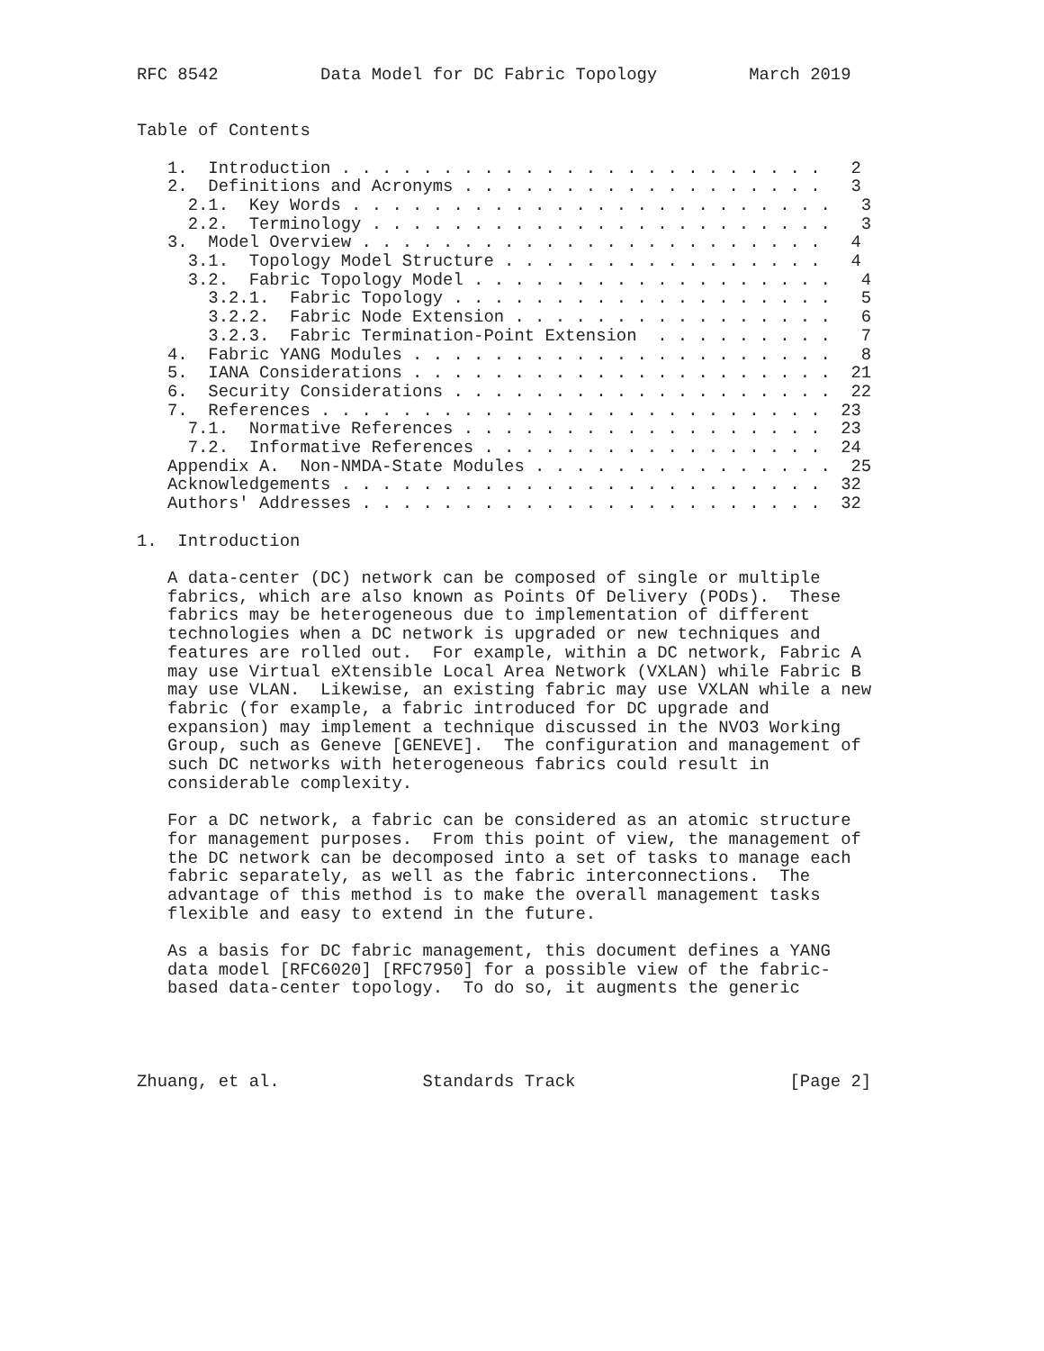RFC 8542          Data Model for DC Fabric Topology         March 2019


Table of Contents

   1.  Introduction . . . . . . . . . . . . . . . . . . . . . . . .   2
   2.  Definitions and Acronyms . . . . . . . . . . . . . . . . . .   3
     2.1.  Key Words . . . . . . . . . . . . . . . . . . . . . . . .   3
     2.2.  Terminology . . . . . . . . . . . . . . . . . . . . . . .   3
   3.  Model Overview . . . . . . . . . . . . . . . . . . . . . . .   4
     3.1.  Topology Model Structure . . . . . . . . . . . . . . . .   4
     3.2.  Fabric Topology Model . . . . . . . . . . . . . . . . . .   4
       3.2.1.  Fabric Topology . . . . . . . . . . . . . . . . . . .   5
       3.2.2.  Fabric Node Extension . . . . . . . . . . . . . . . .   6
       3.2.3.  Fabric Termination-Point Extension  . . . . . . . . .   7
   4.  Fabric YANG Modules . . . . . . . . . . . . . . . . . . . . .   8
   5.  IANA Considerations . . . . . . . . . . . . . . . . . . . . .  21
   6.  Security Considerations . . . . . . . . . . . . . . . . . . .  22
   7.  References . . . . . . . . . . . . . . . . . . . . . . . . .  23
     7.1.  Normative References . . . . . . . . . . . . . . . . . .  23
     7.2.  Informative References . . . . . . . . . . . . . . . . .  24
   Appendix A.  Non-NMDA-State Modules . . . . . . . . . . . . . . .  25
   Acknowledgements . . . . . . . . . . . . . . . . . . . . . . . .  32
   Authors' Addresses . . . . . . . . . . . . . . . . . . . . . . .  32

1.  Introduction

   A data-center (DC) network can be composed of single or multiple
   fabrics, which are also known as Points Of Delivery (PODs).  These
   fabrics may be heterogeneous due to implementation of different
   technologies when a DC network is upgraded or new techniques and
   features are rolled out.  For example, within a DC network, Fabric A
   may use Virtual eXtensible Local Area Network (VXLAN) while Fabric B
   may use VLAN.  Likewise, an existing fabric may use VXLAN while a new
   fabric (for example, a fabric introduced for DC upgrade and
   expansion) may implement a technique discussed in the NVO3 Working
   Group, such as Geneve [GENEVE].  The configuration and management of
   such DC networks with heterogeneous fabrics could result in
   considerable complexity.

   For a DC network, a fabric can be considered as an atomic structure
   for management purposes.  From this point of view, the management of
   the DC network can be decomposed into a set of tasks to manage each
   fabric separately, as well as the fabric interconnections.  The
   advantage of this method is to make the overall management tasks
   flexible and easy to extend in the future.

   As a basis for DC fabric management, this document defines a YANG
   data model [RFC6020] [RFC7950] for a possible view of the fabric-
   based data-center topology.  To do so, it augments the generic




Zhuang, et al.              Standards Track                     [Page 2]